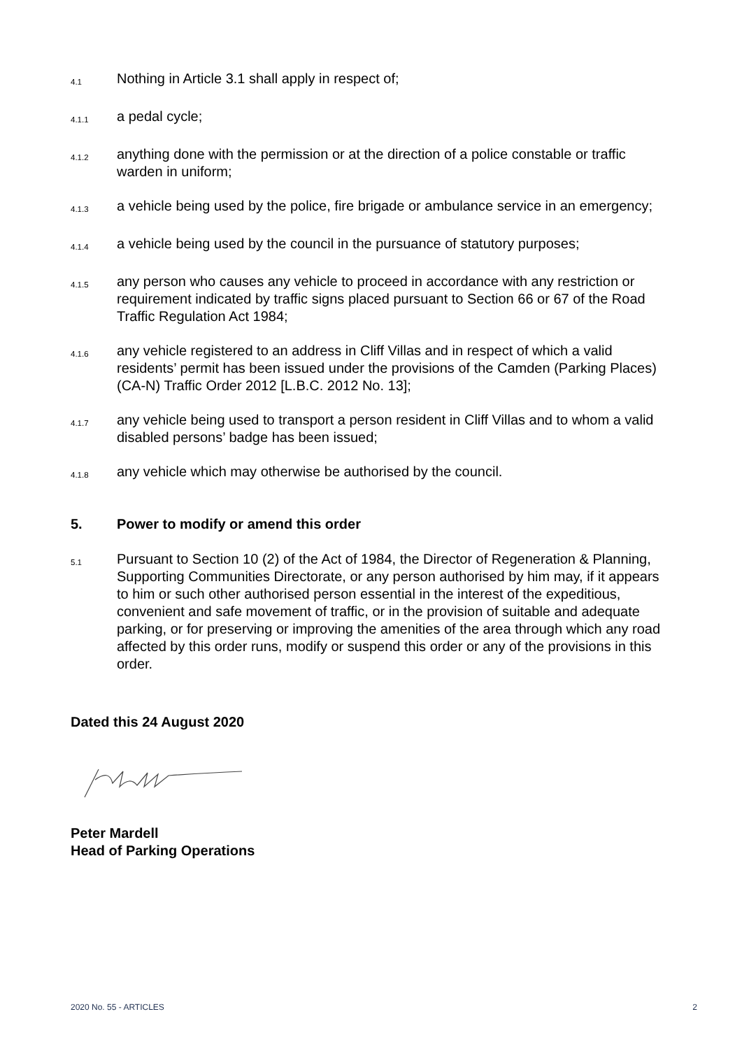4.1
Nothing in Article 3.1 shall apply in respect of;
4.1.1
a pedal cycle;
4.1.2
anything done with the permission or at the direction of a police constable or traffic warden in uniform;
4.1.3
a vehicle being used by the police, fire brigade or ambulance service in an emergency;
4.1.4
a vehicle being used by the council in the pursuance of statutory purposes;
4.1.5
any person who causes any vehicle to proceed in accordance with any restriction or requirement indicated by traffic signs placed pursuant to Section 66 or 67 of the Road Traffic Regulation Act 1984;
4.1.6
any vehicle registered to an address in Cliff Villas and in respect of which a valid residents’ permit has been issued under the provisions of the Camden (Parking Places) (CA-N) Traffic Order 2012 [L.B.C. 2012 No. 13];
4.1.7
any vehicle being used to transport a person resident in Cliff Villas and to whom a valid disabled persons’ badge has been issued;
4.1.8
any vehicle which may otherwise be authorised by the council.
5. Power to modify or amend this order
5.1
Pursuant to Section 10 (2) of the Act of 1984, the Director of Regeneration & Planning, Supporting Communities Directorate, or any person authorised by him may, if it appears to him or such other authorised person essential in the interest of the expeditious, convenient and safe movement of traffic, or in the provision of suitable and adequate parking, or for preserving or improving the amenities of the area through which any road affected by this order runs, modify or suspend this order or any of the provisions in this order.
Dated this 24 August 2020
Peter Mardell
Head of Parking Operations
2020 No. 55 - ARTICLES 2